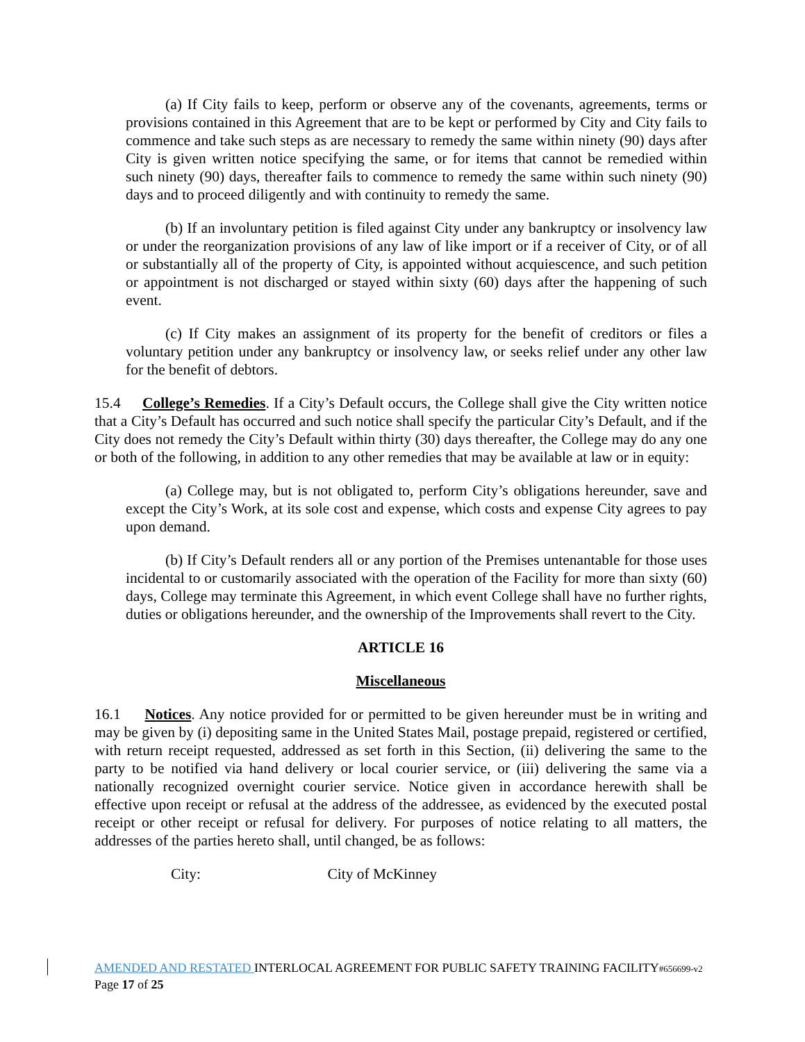(a) If City fails to keep, perform or observe any of the covenants, agreements, terms or provisions contained in this Agreement that are to be kept or performed by City and City fails to commence and take such steps as are necessary to remedy the same within ninety (90) days after City is given written notice specifying the same, or for items that cannot be remedied within such ninety (90) days, thereafter fails to commence to remedy the same within such ninety (90) days and to proceed diligently and with continuity to remedy the same.
(b) If an involuntary petition is filed against City under any bankruptcy or insolvency law or under the reorganization provisions of any law of like import or if a receiver of City, or of all or substantially all of the property of City, is appointed without acquiescence, and such petition or appointment is not discharged or stayed within sixty (60) days after the happening of such event.
(c) If City makes an assignment of its property for the benefit of creditors or files a voluntary petition under any bankruptcy or insolvency law, or seeks relief under any other law for the benefit of debtors.
15.4 College’s Remedies. If a City’s Default occurs, the College shall give the City written notice that a City’s Default has occurred and such notice shall specify the particular City’s Default, and if the City does not remedy the City’s Default within thirty (30) days thereafter, the College may do any one or both of the following, in addition to any other remedies that may be available at law or in equity:
(a) College may, but is not obligated to, perform City’s obligations hereunder, save and except the City’s Work, at its sole cost and expense, which costs and expense City agrees to pay upon demand.
(b) If City’s Default renders all or any portion of the Premises untenantable for those uses incidental to or customarily associated with the operation of the Facility for more than sixty (60) days, College may terminate this Agreement, in which event College shall have no further rights, duties or obligations hereunder, and the ownership of the Improvements shall revert to the City.
ARTICLE 16
Miscellaneous
16.1 Notices. Any notice provided for or permitted to be given hereunder must be in writing and may be given by (i) depositing same in the United States Mail, postage prepaid, registered or certified, with return receipt requested, addressed as set forth in this Section, (ii) delivering the same to the party to be notified via hand delivery or local courier service, or (iii) delivering the same via a nationally recognized overnight courier service. Notice given in accordance herewith shall be effective upon receipt or refusal at the address of the addressee, as evidenced by the executed postal receipt or other receipt or refusal for delivery. For purposes of notice relating to all matters, the addresses of the parties hereto shall, until changed, be as follows:
City: City of McKinney
AMENDED AND RESTATED INTERLOCAL AGREEMENT FOR PUBLIC SAFETY TRAINING FACILITY#656699-v2
Page 17 of 25